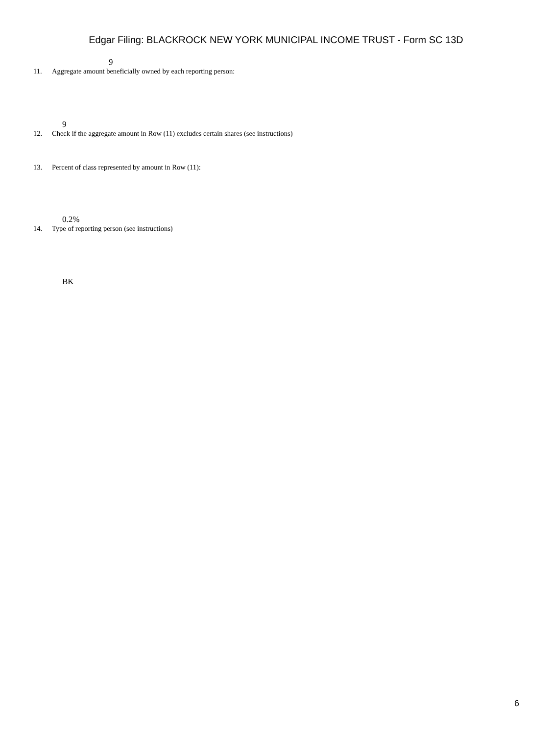Edgar Filing: BLACKROCK NEW YORK MUNICIPAL INCOME TRUST - Form SC 13D
9
11. Aggregate amount beneficially owned by each reporting person:
9
12. Check if the aggregate amount in Row (11) excludes certain shares (see instructions)
13. Percent of class represented by amount in Row (11):
0.2%
14. Type of reporting person (see instructions)
BK
6